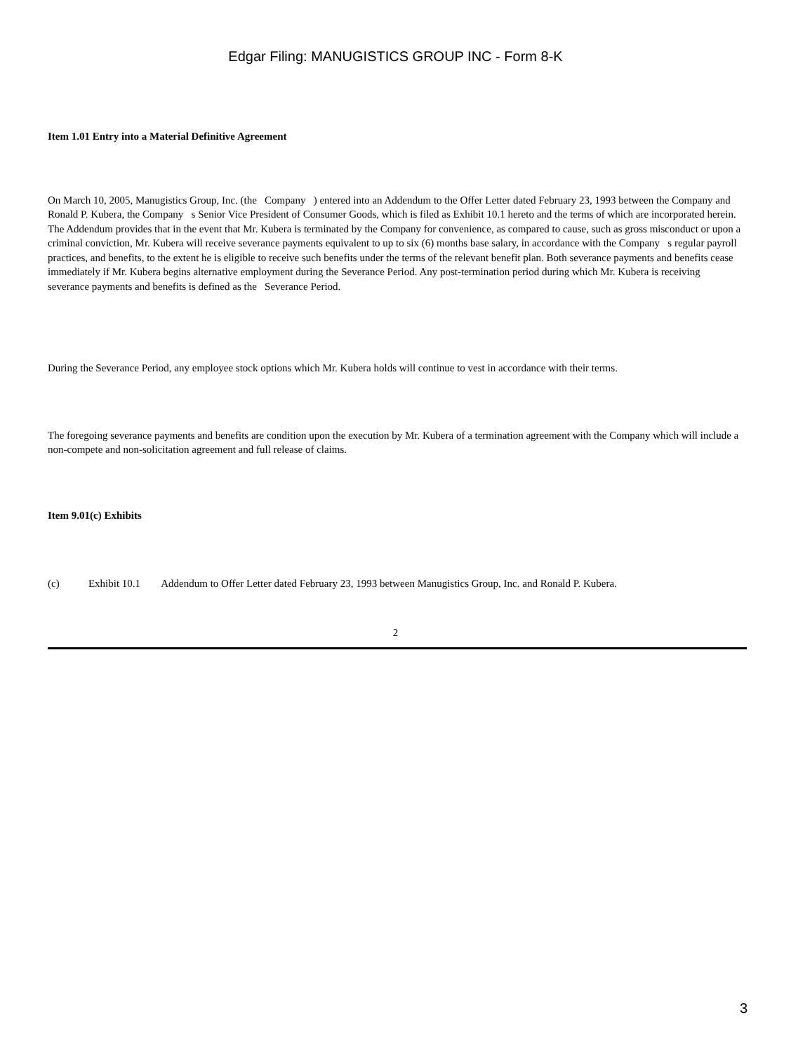Edgar Filing: MANUGISTICS GROUP INC - Form 8-K
Item 1.01 Entry into a Material Definitive Agreement
On March 10, 2005, Manugistics Group, Inc. (the Company ) entered into an Addendum to the Offer Letter dated February 23, 1993 between the Company and Ronald P. Kubera, the Company s Senior Vice President of Consumer Goods, which is filed as Exhibit 10.1 hereto and the terms of which are incorporated herein. The Addendum provides that in the event that Mr. Kubera is terminated by the Company for convenience, as compared to cause, such as gross misconduct or upon a criminal conviction, Mr. Kubera will receive severance payments equivalent to up to six (6) months base salary, in accordance with the Company s regular payroll practices, and benefits, to the extent he is eligible to receive such benefits under the terms of the relevant benefit plan. Both severance payments and benefits cease immediately if Mr. Kubera begins alternative employment during the Severance Period. Any post-termination period during which Mr. Kubera is receiving severance payments and benefits is defined as the Severance Period.
During the Severance Period, any employee stock options which Mr. Kubera holds will continue to vest in accordance with their terms.
The foregoing severance payments and benefits are condition upon the execution by Mr. Kubera of a termination agreement with the Company which will include a non-compete and non-solicitation agreement and full release of claims.
Item 9.01(c) Exhibits
(c) Exhibit 10.1 Addendum to Offer Letter dated February 23, 1993 between Manugistics Group, Inc. and Ronald P. Kubera.
2
3